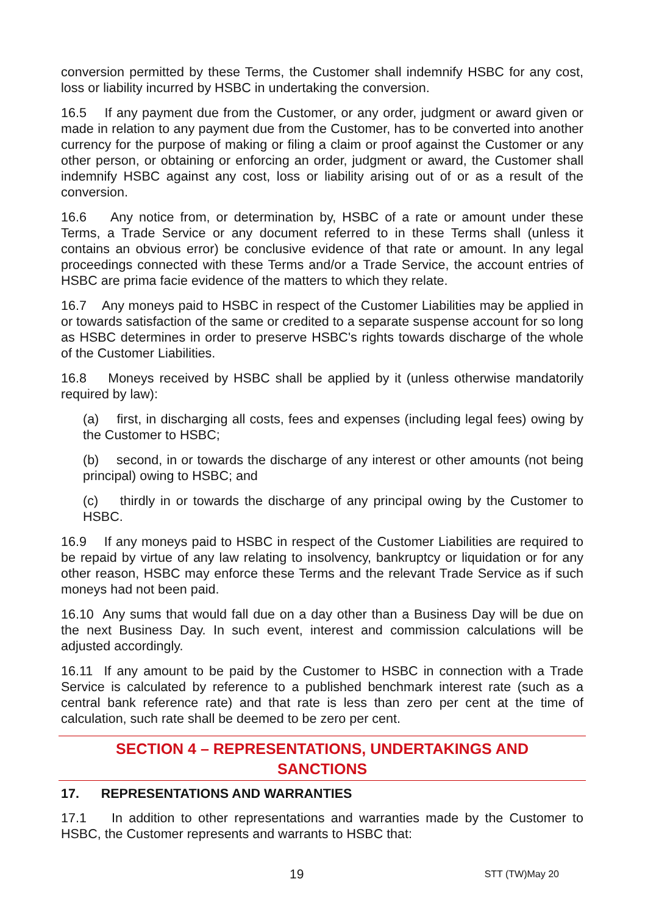conversion permitted by these Terms, the Customer shall indemnify HSBC for any cost, loss or liability incurred by HSBC in undertaking the conversion.
16.5 If any payment due from the Customer, or any order, judgment or award given or made in relation to any payment due from the Customer, has to be converted into another currency for the purpose of making or filing a claim or proof against the Customer or any other person, or obtaining or enforcing an order, judgment or award, the Customer shall indemnify HSBC against any cost, loss or liability arising out of or as a result of the conversion.
16.6 Any notice from, or determination by, HSBC of a rate or amount under these Terms, a Trade Service or any document referred to in these Terms shall (unless it contains an obvious error) be conclusive evidence of that rate or amount. In any legal proceedings connected with these Terms and/or a Trade Service, the account entries of HSBC are prima facie evidence of the matters to which they relate.
16.7 Any moneys paid to HSBC in respect of the Customer Liabilities may be applied in or towards satisfaction of the same or credited to a separate suspense account for so long as HSBC determines in order to preserve HSBC's rights towards discharge of the whole of the Customer Liabilities.
16.8 Moneys received by HSBC shall be applied by it (unless otherwise mandatorily required by law):
(a) first, in discharging all costs, fees and expenses (including legal fees) owing by the Customer to HSBC;
(b) second, in or towards the discharge of any interest or other amounts (not being principal) owing to HSBC; and
(c) thirdly in or towards the discharge of any principal owing by the Customer to HSBC.
16.9 If any moneys paid to HSBC in respect of the Customer Liabilities are required to be repaid by virtue of any law relating to insolvency, bankruptcy or liquidation or for any other reason, HSBC may enforce these Terms and the relevant Trade Service as if such moneys had not been paid.
16.10 Any sums that would fall due on a day other than a Business Day will be due on the next Business Day. In such event, interest and commission calculations will be adjusted accordingly.
16.11 If any amount to be paid by the Customer to HSBC in connection with a Trade Service is calculated by reference to a published benchmark interest rate (such as a central bank reference rate) and that rate is less than zero per cent at the time of calculation, such rate shall be deemed to be zero per cent.
SECTION 4 – REPRESENTATIONS, UNDERTAKINGS AND
SANCTIONS
17. REPRESENTATIONS AND WARRANTIES
17.1 In addition to other representations and warranties made by the Customer to HSBC, the Customer represents and warrants to HSBC that:
19 STT (TW)May 20